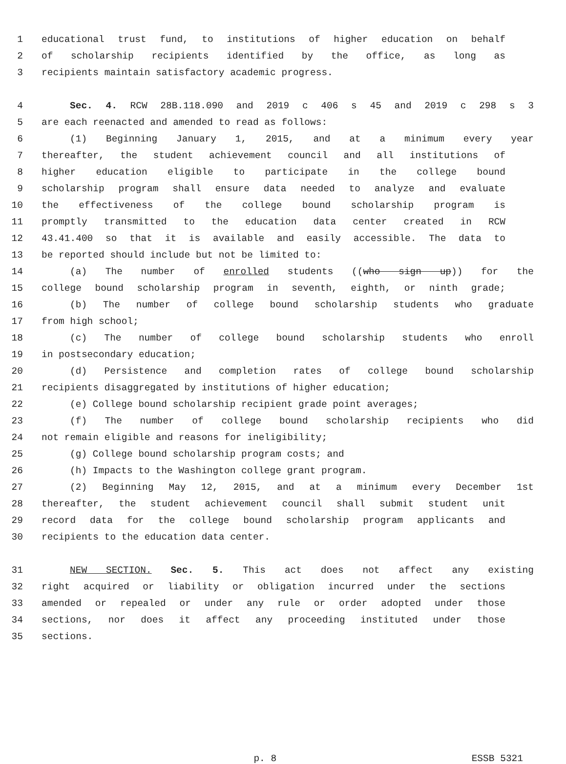1 educational trust fund, to institutions of higher education on behalf
2 of scholarship recipients identified by the office, as long as
3 recipients maintain satisfactory academic progress.
4 Sec. 4. RCW 28B.118.090 and 2019 c 406 s 45 and 2019 c 298 s 3
5 are each reenacted and amended to read as follows:
6 (1) Beginning January 1, 2015, and at a minimum every year
7 thereafter, the student achievement council and all institutions of
8 higher education eligible to participate in the college bound
9 scholarship program shall ensure data needed to analyze and evaluate
10 the effectiveness of the college bound scholarship program is
11 promptly transmitted to the education data center created in RCW
12 43.41.400 so that it is available and easily accessible. The data to
13 be reported should include but not be limited to:
14 (a) The number of enrolled students ((who sign up)) for the
15 college bound scholarship program in seventh, eighth, or ninth grade;
16 (b) The number of college bound scholarship students who graduate
17 from high school;
18 (c) The number of college bound scholarship students who enroll
19 in postsecondary education;
20 (d) Persistence and completion rates of college bound scholarship
21 recipients disaggregated by institutions of higher education;
22 (e) College bound scholarship recipient grade point averages;
23 (f) The number of college bound scholarship recipients who did
24 not remain eligible and reasons for ineligibility;
25 (g) College bound scholarship program costs; and
26 (h) Impacts to the Washington college grant program.
27 (2) Beginning May 12, 2015, and at a minimum every December 1st
28 thereafter, the student achievement council shall submit student unit
29 record data for the college bound scholarship program applicants and
30 recipients to the education data center.
31 NEW SECTION. Sec. 5. This act does not affect any existing
32 right acquired or liability or obligation incurred under the sections
33 amended or repealed or under any rule or order adopted under those
34 sections, nor does it affect any proceeding instituted under those
35 sections.
p. 8 ESSB 5321